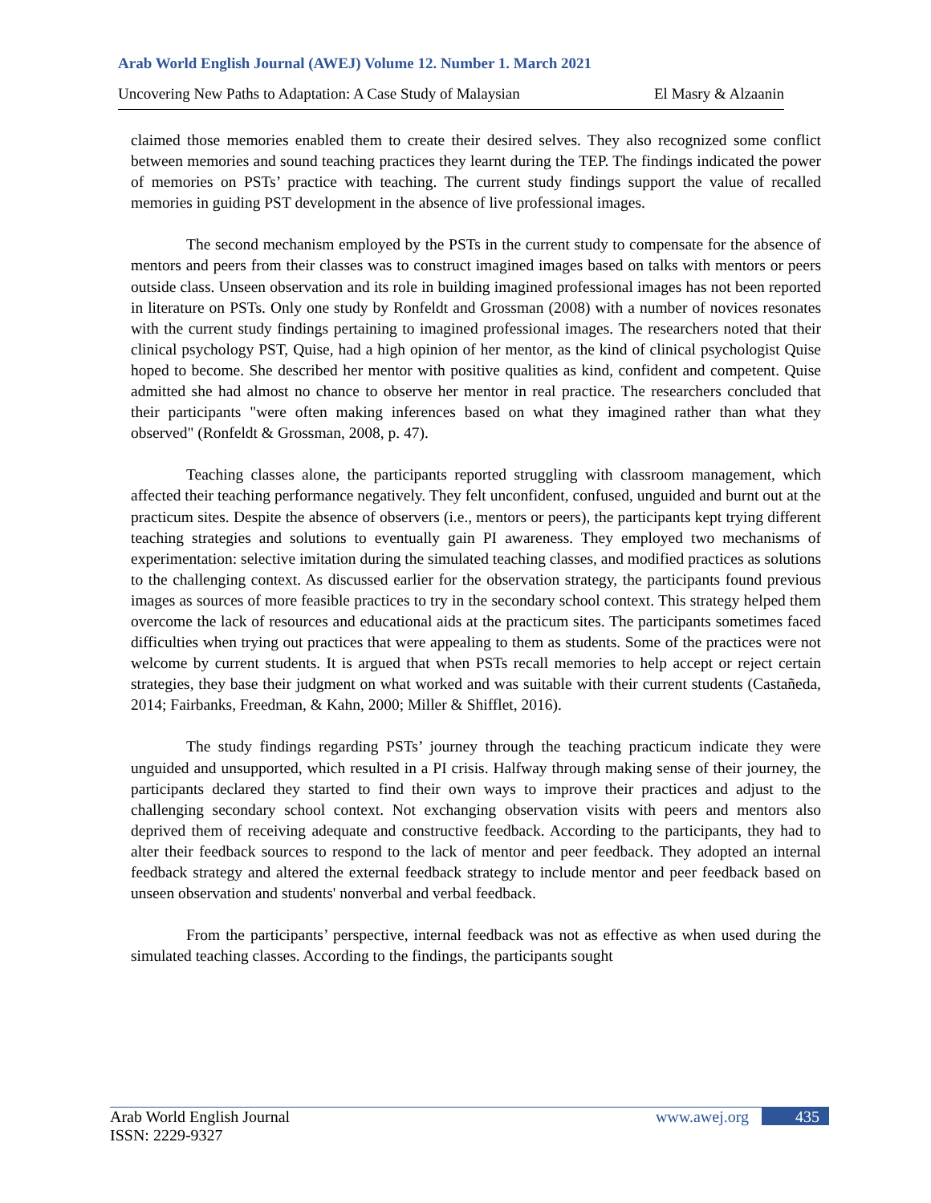Arab World English Journal (AWEJ) Volume 12. Number 1. March 2021
Uncovering New Paths to Adaptation: A Case Study of Malaysian El Masry & Alzaanin
claimed those memories enabled them to create their desired selves. They also recognized some conflict between memories and sound teaching practices they learnt during the TEP. The findings indicated the power of memories on PSTs’ practice with teaching. The current study findings support the value of recalled memories in guiding PST development in the absence of live professional images.
The second mechanism employed by the PSTs in the current study to compensate for the absence of mentors and peers from their classes was to construct imagined images based on talks with mentors or peers outside class. Unseen observation and its role in building imagined professional images has not been reported in literature on PSTs. Only one study by Ronfeldt and Grossman (2008) with a number of novices resonates with the current study findings pertaining to imagined professional images. The researchers noted that their clinical psychology PST, Quise, had a high opinion of her mentor, as the kind of clinical psychologist Quise hoped to become. She described her mentor with positive qualities as kind, confident and competent. Quise admitted she had almost no chance to observe her mentor in real practice. The researchers concluded that their participants "were often making inferences based on what they imagined rather than what they observed" (Ronfeldt & Grossman, 2008, p. 47).
Teaching classes alone, the participants reported struggling with classroom management, which affected their teaching performance negatively. They felt unconfident, confused, unguided and burnt out at the practicum sites. Despite the absence of observers (i.e., mentors or peers), the participants kept trying different teaching strategies and solutions to eventually gain PI awareness. They employed two mechanisms of experimentation: selective imitation during the simulated teaching classes, and modified practices as solutions to the challenging context. As discussed earlier for the observation strategy, the participants found previous images as sources of more feasible practices to try in the secondary school context. This strategy helped them overcome the lack of resources and educational aids at the practicum sites. The participants sometimes faced difficulties when trying out practices that were appealing to them as students. Some of the practices were not welcome by current students. It is argued that when PSTs recall memories to help accept or reject certain strategies, they base their judgment on what worked and was suitable with their current students (Castañeda, 2014; Fairbanks, Freedman, & Kahn, 2000; Miller & Shifflet, 2016).
The study findings regarding PSTs’ journey through the teaching practicum indicate they were unguided and unsupported, which resulted in a PI crisis. Halfway through making sense of their journey, the participants declared they started to find their own ways to improve their practices and adjust to the challenging secondary school context. Not exchanging observation visits with peers and mentors also deprived them of receiving adequate and constructive feedback. According to the participants, they had to alter their feedback sources to respond to the lack of mentor and peer feedback. They adopted an internal feedback strategy and altered the external feedback strategy to include mentor and peer feedback based on unseen observation and students' nonverbal and verbal feedback.
From the participants’ perspective, internal feedback was not as effective as when used during the simulated teaching classes. According to the findings, the participants sought
Arab World English Journal
ISSN: 2229-9327
www.awej.org 435